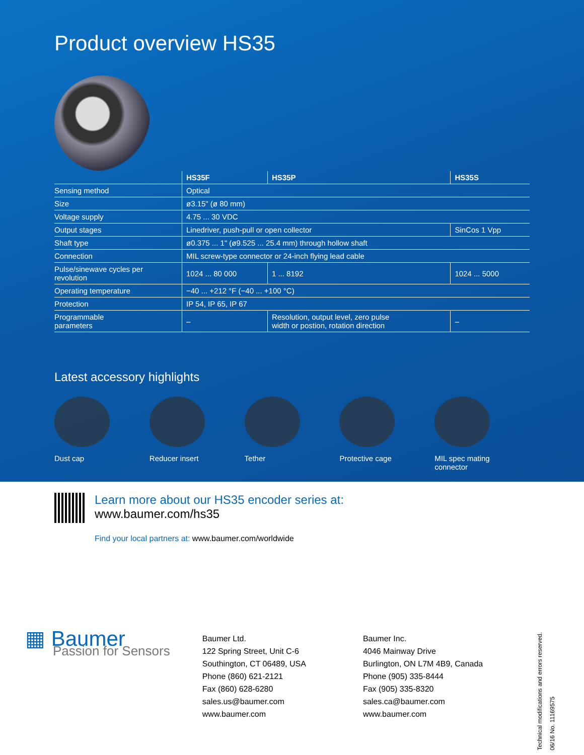Product overview HS35
| | HS35F | HS35P | HS35S |
| Sensing method | Optical | | |
| Size | ø3.15" (ø 80 mm) | | |
| Voltage supply | 4.75 ... 30 VDC | | |
| Output stages | Linedriver, push-pull or open collector | | SinCos 1 Vpp |
| Shaft type | ø0.375 ... 1" (ø9.525 ... 25.4 mm) through hollow shaft | | |
| Connection | MIL screw-type connector or 24-inch flying lead cable | | |
| Pulse/sinewave cycles per revolution | 1024 ... 80 000 | 1 ... 8192 | 1024 ... 5000 |
| Operating temperature | −40 ... +212 °F (−40 ... +100 °C) | | |
| Protection | IP 54, IP 65, IP 67 | | |
| Programmable parameters | – | Resolution, output level, zero pulse width or postion, rotation direction | – |
Latest accessory highlights
Dust cap Reducer insert Tether Protective cage MIL spec mating
connector
Learn more about our HS35 encoder series at:
www.baumer.com/hs35
Find your local partners at: www.baumer.com/worldwide
▦ Baumer
Passion for Sensors
Baumer Ltd.
122 Spring Street, Unit C-6
Southington, CT 06489, USA
Phone (860) 621-2121
Fax (860) 628-6280
sales.us@baumer.com
www.baumer.com
Baumer Inc.
4046 Mainway Drive
Burlington, ON L7M 4B9, Canada
Phone (905) 335-8444
Fax (905) 335-8320
sales.ca@baumer.com
www.baumer.com
Technical modifications and errors reserved.
06/16 No. 11169575